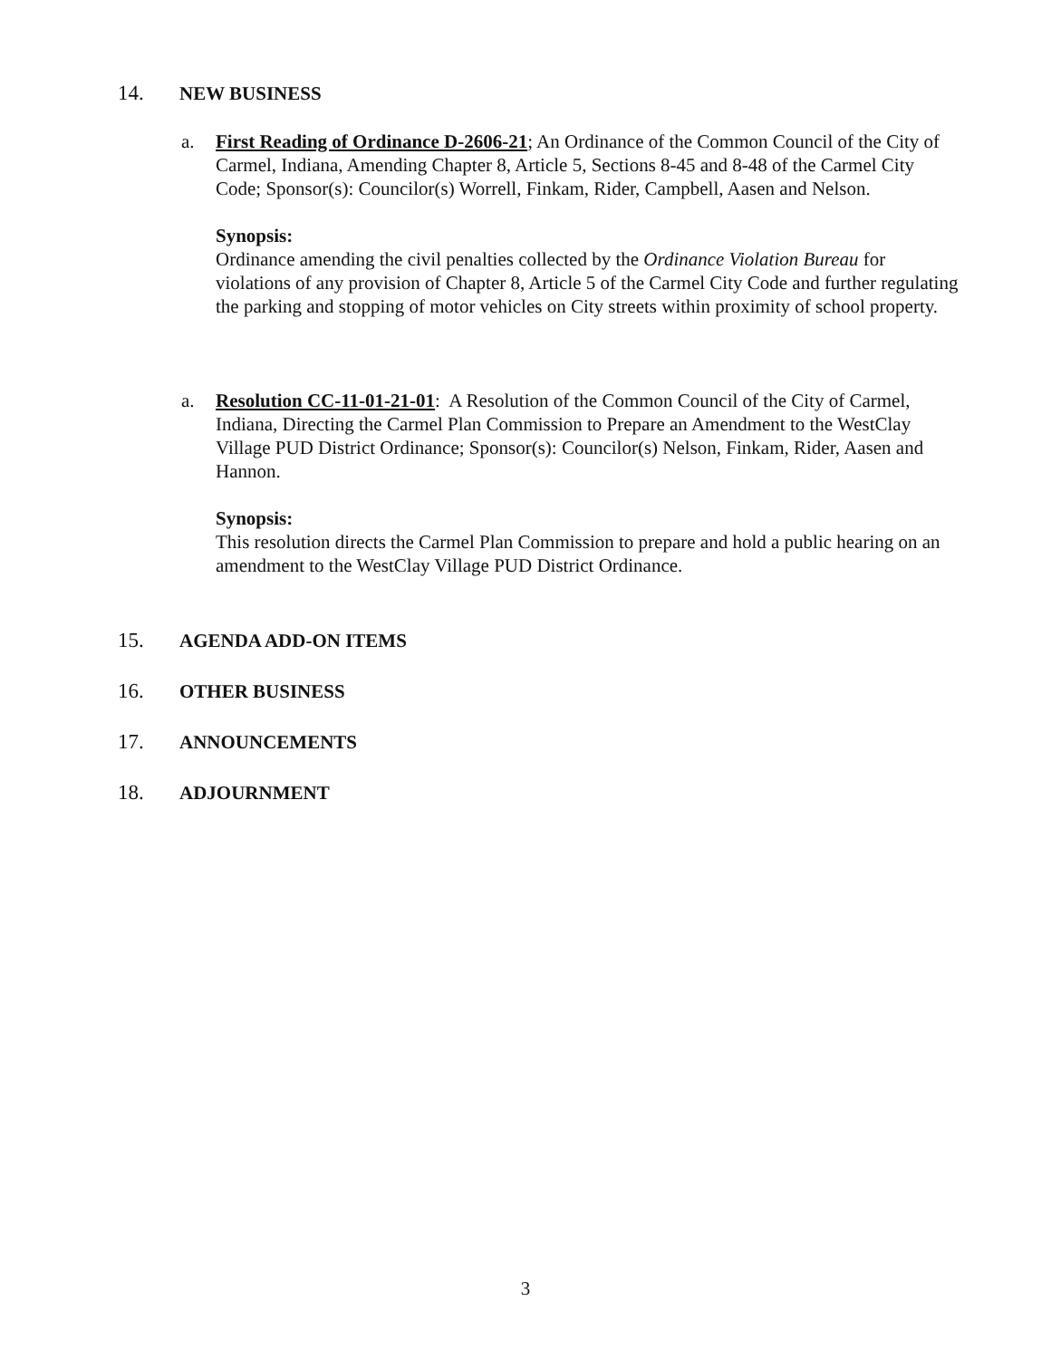14. NEW BUSINESS
a. First Reading of Ordinance D-2606-21; An Ordinance of the Common Council of the City of Carmel, Indiana, Amending Chapter 8, Article 5, Sections 8-45 and 8-48 of the Carmel City Code; Sponsor(s): Councilor(s) Worrell, Finkam, Rider, Campbell, Aasen and Nelson.
Synopsis:
Ordinance amending the civil penalties collected by the Ordinance Violation Bureau for violations of any provision of Chapter 8, Article 5 of the Carmel City Code and further regulating the parking and stopping of motor vehicles on City streets within proximity of school property.
a. Resolution CC-11-01-21-01: A Resolution of the Common Council of the City of Carmel, Indiana, Directing the Carmel Plan Commission to Prepare an Amendment to the WestClay Village PUD District Ordinance; Sponsor(s): Councilor(s) Nelson, Finkam, Rider, Aasen and Hannon.
Synopsis:
This resolution directs the Carmel Plan Commission to prepare and hold a public hearing on an amendment to the WestClay Village PUD District Ordinance.
15. AGENDA ADD-ON ITEMS
16. OTHER BUSINESS
17. ANNOUNCEMENTS
18. ADJOURNMENT
3